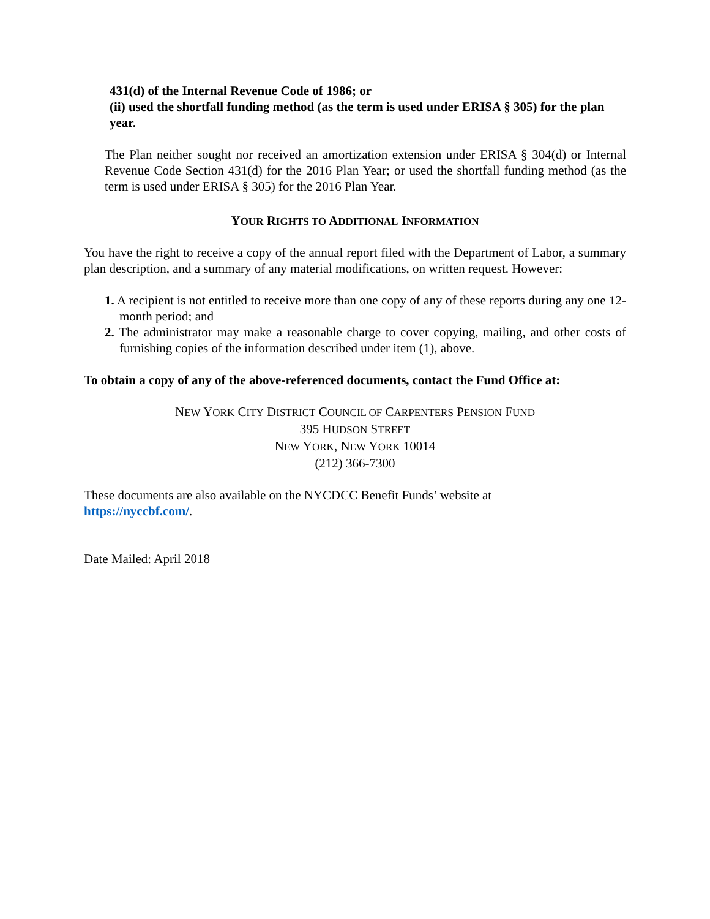431(d) of the Internal Revenue Code of 1986; or
(ii) used the shortfall funding method (as the term is used under ERISA § 305) for the plan year.
The Plan neither sought nor received an amortization extension under ERISA § 304(d) or Internal Revenue Code Section 431(d) for the 2016 Plan Year; or used the shortfall funding method (as the term is used under ERISA § 305) for the 2016 Plan Year.
YOUR RIGHTS TO ADDITIONAL INFORMATION
You have the right to receive a copy of the annual report filed with the Department of Labor, a summary plan description, and a summary of any material modifications, on written request. However:
1. A recipient is not entitled to receive more than one copy of any of these reports during any one 12-month period; and
2. The administrator may make a reasonable charge to cover copying, mailing, and other costs of furnishing copies of the information described under item (1), above.
To obtain a copy of any of the above-referenced documents, contact the Fund Office at:
NEW YORK CITY DISTRICT COUNCIL OF CARPENTERS PENSION FUND
395 HUDSON STREET
NEW YORK, NEW YORK 10014
(212) 366-7300
These documents are also available on the NYCDCC Benefit Funds’ website at
https://nyccbf.com/.
Date Mailed: April 2018